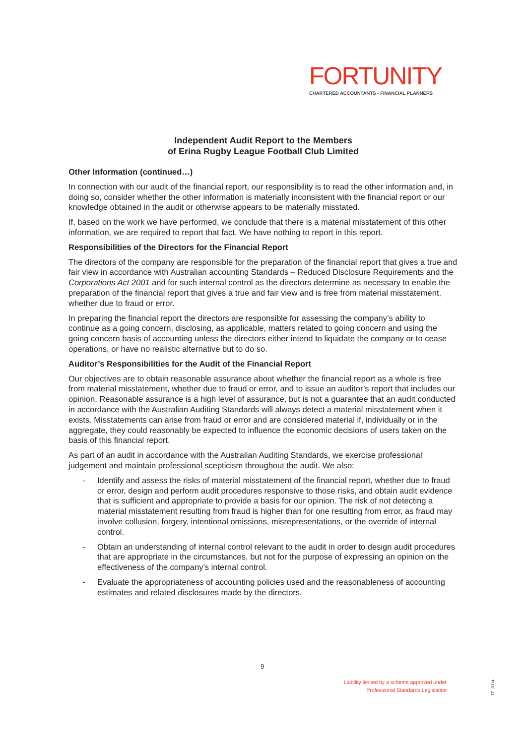FORTUNITY
CHARTERED ACCOUNTANTS • FINANCIAL PLANNERS
Independent Audit Report to the Members
of Erina Rugby League Football Club Limited
Other Information (continued…)
In connection with our audit of the financial report, our responsibility is to read the other information and, in doing so, consider whether the other information is materially inconsistent with the financial report or our knowledge obtained in the audit or otherwise appears to be materially misstated.
If, based on the work we have performed, we conclude that there is a material misstatement of this other information, we are required to report that fact. We have nothing to report in this report.
Responsibilities of the Directors for the Financial Report
The directors of the company are responsible for the preparation of the financial report that gives a true and fair view in accordance with Australian accounting Standards – Reduced Disclosure Requirements and the Corporations Act 2001 and for such internal control as the directors determine as necessary to enable the preparation of the financial report that gives a true and fair view and is free from material misstatement, whether due to fraud or error.
In preparing the financial report the directors are responsible for assessing the company’s ability to continue as a going concern, disclosing, as applicable, matters related to going concern and using the going concern basis of accounting unless the directors either intend to liquidate the company or to cease operations, or have no realistic alternative but to do so.
Auditor’s Responsibilities for the Audit of the Financial Report
Our objectives are to obtain reasonable assurance about whether the financial report as a whole is free from material misstatement, whether due to fraud or error, and to issue an auditor’s report that includes our opinion. Reasonable assurance is a high level of assurance, but is not a guarantee that an audit conducted in accordance with the Australian Auditing Standards will always detect a material misstatement when it exists. Misstatements can arise from fraud or error and are considered material if, individually or in the aggregate, they could reasonably be expected to influence the economic decisions of users taken on the basis of this financial report.
As part of an audit in accordance with the Australian Auditing Standards, we exercise professional judgement and maintain professional scepticism throughout the audit. We also:
- Identify and assess the risks of material misstatement of the financial report, whether due to fraud or error, design and perform audit procedures responsive to those risks, and obtain audit evidence that is sufficient and appropriate to provide a basis for our opinion. The risk of not detecting a material misstatement resulting from fraud is higher than for one resulting from error, as fraud may involve collusion, forgery, intentional omissions, misrepresentations, or the override of internal control.
- Obtain an understanding of internal control relevant to the audit in order to design audit procedures that are appropriate in the circumstances, but not for the purpose of expressing an opinion on the effectiveness of the company’s internal control.
- Evaluate the appropriateness of accounting policies used and the reasonableness of accounting estimates and related disclosures made by the directors.
9
Liability limited by a scheme approved under
Professional Standards Legislation
FF_0314